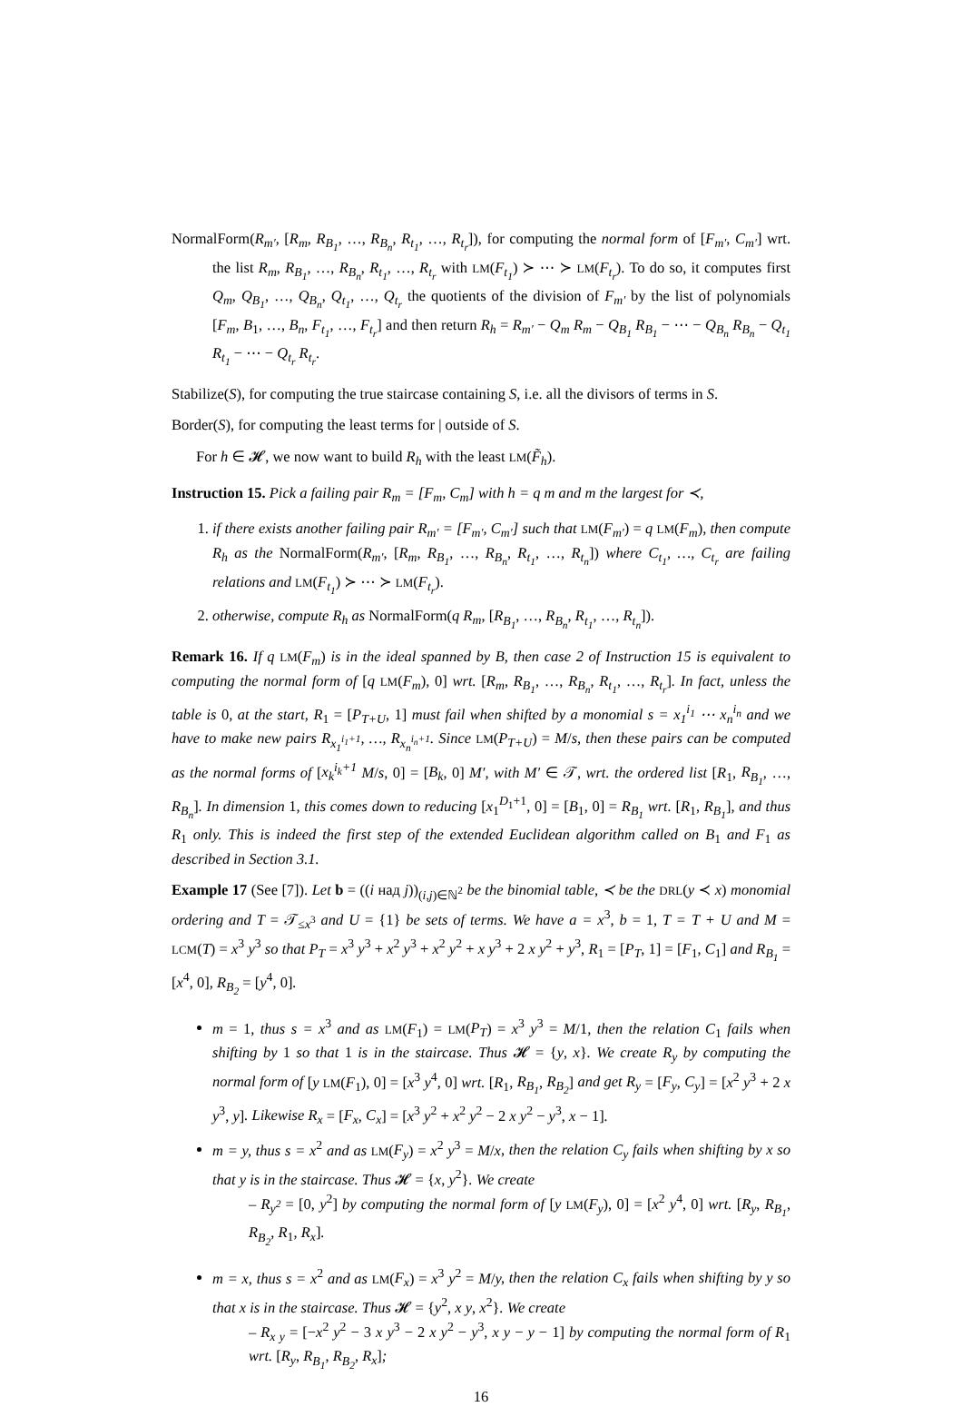NormalForm(R<sub>m′</sub>, [R<sub>m</sub>, R<sub>B<sub>1</sub></sub>, …, R<sub>B<sub>n</sub></sub>, R<sub>t<sub>1</sub></sub>, …, R<sub>t<sub>r</sub></sub>]), for computing the normal form of [F<sub>m′</sub>, C<sub>m′</sub>] wrt. the list R<sub>m</sub>, R<sub>B<sub>1</sub></sub>, …, R<sub>B<sub>n</sub></sub>, R<sub>t<sub>1</sub></sub>, …, R<sub>t<sub>r</sub></sub> with LM(F<sub>t<sub>1</sub></sub>) ≻ ⋯ ≻ LM(F<sub>t<sub>r</sub></sub>). To do so, it computes first Q<sub>m</sub>, Q<sub>B<sub>1</sub></sub>, …, Q<sub>B<sub>n</sub></sub>, Q<sub>t<sub>1</sub></sub>, …, Q<sub>t<sub>r</sub></sub> the quotients of the division of F<sub>m′</sub> by the list of polynomials [F<sub>m</sub>, B<sub>1</sub>, …, B<sub>n</sub>, F<sub>t<sub>1</sub></sub>, …, F<sub>t<sub>r</sub></sub>] and then return R<sub>h</sub> = R<sub>m′</sub> − Q<sub>m</sub> R<sub>m</sub> − Q<sub>B<sub>1</sub></sub> R<sub>B<sub>1</sub></sub> − ⋯ − Q<sub>B<sub>n</sub></sub> R<sub>B<sub>n</sub></sub> − Q<sub>t<sub>1</sub></sub> R<sub>t<sub>1</sub></sub> − ⋯ − Q<sub>t<sub>r</sub></sub> R<sub>t<sub>r</sub></sub>.
Stabilize(S), for computing the true staircase containing S, i.e. all the divisors of terms in S.
Border(S), for computing the least terms for | outside of S.
For h ∈ 𝓗, we now want to build R<sub>h</sub> with the least LM(F̃<sub>h</sub>).
Instruction 15. Pick a failing pair R<sub>m</sub> = [F<sub>m</sub>, C<sub>m</sub>] with h = q m and m the largest for ≺,
1. if there exists another failing pair R<sub>m′</sub> = [F<sub>m′</sub>, C<sub>m′</sub>] such that LM(F<sub>m′</sub>) = q LM(F<sub>m</sub>), then compute R<sub>h</sub> as the NormalForm(R<sub>m′</sub>, [R<sub>m</sub>, R<sub>B<sub>1</sub></sub>, …, R<sub>B<sub>n</sub></sub>, R<sub>t<sub>1</sub></sub>, …, R<sub>t<sub>n</sub></sub>]) where C<sub>t<sub>1</sub></sub>, …, C<sub>t<sub>r</sub></sub> are failing relations and LM(F<sub>t<sub>1</sub></sub>) ≻ ⋯ ≻ LM(F<sub>t<sub>r</sub></sub>).
2. otherwise, compute R<sub>h</sub> as NormalForm(q R<sub>m</sub>, [R<sub>B<sub>1</sub></sub>, …, R<sub>B<sub>n</sub></sub>, R<sub>t<sub>1</sub></sub>, …, R<sub>t<sub>n</sub></sub>]).
Remark 16. If q LM(F<sub>m</sub>) is in the ideal spanned by B, then case 2 of Instruction 15 is equivalent to computing the normal form of [q LM(F<sub>m</sub>), 0] wrt. [R<sub>m</sub>, R<sub>B<sub>1</sub></sub>, …, R<sub>B<sub>n</sub></sub>, R<sub>t<sub>1</sub></sub>, …, R<sub>t<sub>r</sub></sub>]. In fact, unless the table is 0, at the start, R<sub>1</sub> = [P<sub>T+U</sub>, 1] must fail when shifted by a monomial s = x<sub>1</sub><sup>i<sub>1</sub></sup> ⋯ x<sub>n</sub><sup>i<sub>n</sub></sup> and we have to make new pairs R<sub>x<sub>1</sub><sup>i<sub>1</sub>+1</sup></sub>, …, R<sub>x<sub>n</sub><sup>i<sub>n</sub>+1</sup></sub>. Since LM(P<sub>T+U</sub>) = M/s, then these pairs can be computed as the normal forms of [x<sub>k</sub><sup>i<sub>k</sub>+1</sup> M/s, 0] = [B<sub>k</sub>, 0] M′, with M′ ∈ 𝒯, wrt. the ordered list [R<sub>1</sub>, R<sub>B<sub>1</sub></sub>, …, R<sub>B<sub>n</sub></sub>]. In dimension 1, this comes down to reducing [x<sub>1</sub><sup>D<sub>1</sub>+1</sup>, 0] = [B<sub>1</sub>, 0] = R<sub>B<sub>1</sub></sub> wrt. [R<sub>1</sub>, R<sub>B<sub>1</sub></sub>], and thus R<sub>1</sub> only. This is indeed the first step of the extended Euclidean algorithm called on B<sub>1</sub> and F<sub>1</sub> as described in Section 3.1.
Example 17 (See [7]). Let b = ((i над j))<sub>(i,j)∈ℕ<sup>2</sup></sub> be the binomial table, ≺ be the DRL(y ≺ x) monomial ordering and T = 𝒯<sub>≤x<sup>3</sup></sub> and U = {1} be sets of terms. We have a = x<sup>3</sup>, b = 1, T = T + U and M = LCM(T) = x<sup>3</sup> y<sup>3</sup> so that P<sub>T</sub> = x<sup>3</sup> y<sup>3</sup> + x<sup>2</sup> y<sup>3</sup> + x<sup>2</sup> y<sup>2</sup> + x y<sup>3</sup> + 2 x y<sup>2</sup> + y<sup>3</sup>, R<sub>1</sub> = [P<sub>T</sub>, 1] = [F<sub>1</sub>, C<sub>1</sub>] and R<sub>B<sub>1</sub></sub> = [x<sup>4</sup>, 0], R<sub>B<sub>2</sub></sub> = [y<sup>4</sup>, 0].
m = 1, thus s = x<sup>3</sup> and as LM(F<sub>1</sub>) = LM(P<sub>T</sub>) = x<sup>3</sup> y<sup>3</sup> = M/1, then the relation C<sub>1</sub> fails when shifting by 1 so that 1 is in the staircase. Thus 𝓗 = {y, x}. We create R<sub>y</sub> by computing the normal form of [y LM(F<sub>1</sub>), 0] = [x<sup>3</sup> y<sup>4</sup>, 0] wrt. [R<sub>1</sub>, R<sub>B<sub>1</sub></sub>, R<sub>B<sub>2</sub></sub>] and get R<sub>y</sub> = [F<sub>y</sub>, C<sub>y</sub>] = [x<sup>2</sup> y<sup>3</sup> + 2 x y<sup>3</sup>, y]. Likewise R<sub>x</sub> = [F<sub>x</sub>, C<sub>x</sub>] = [x<sup>3</sup> y<sup>2</sup> + x<sup>2</sup> y<sup>2</sup> − 2 x y<sup>2</sup> − y<sup>3</sup>, x − 1].
m = y, thus s = x<sup>2</sup> and as LM(F<sub>y</sub>) = x<sup>2</sup> y<sup>3</sup> = M/x, then the relation C<sub>y</sub> fails when shifting by x so that y is in the staircase. Thus 𝓗 = {x, y<sup>2</sup>}. We create
– R<sub>y<sup>2</sup></sub> = [0, y<sup>2</sup>] by computing the normal form of [y LM(F<sub>y</sub>), 0] = [x<sup>2</sup> y<sup>4</sup>, 0] wrt. [R<sub>y</sub>, R<sub>B<sub>1</sub></sub>, R<sub>B<sub>2</sub></sub>, R<sub>1</sub>, R<sub>x</sub>].
m = x, thus s = x<sup>2</sup> and as LM(F<sub>x</sub>) = x<sup>3</sup> y<sup>2</sup> = M/y, then the relation C<sub>x</sub> fails when shifting by y so that x is in the staircase. Thus 𝓗 = {y<sup>2</sup>, x y, x<sup>2</sup>}. We create
– R<sub>x y</sub> = [−x<sup>2</sup> y<sup>2</sup> − 3 x y<sup>3</sup> − 2 x y<sup>2</sup> − y<sup>3</sup>, x y − y − 1] by computing the normal form of R<sub>1</sub> wrt. [R<sub>y</sub>, R<sub>B<sub>1</sub></sub>, R<sub>B<sub>2</sub></sub>, R<sub>x</sub>];
16